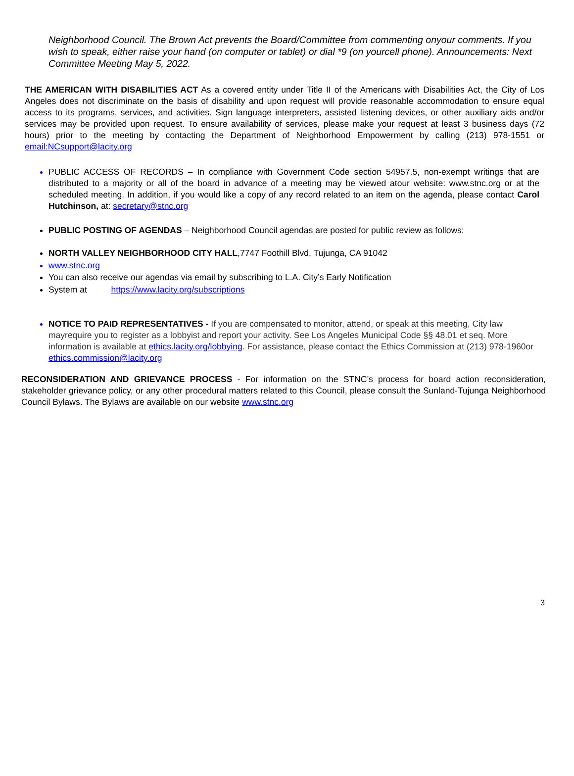Neighborhood Council. The Brown Act prevents the Board/Committee from commenting onyour comments. If you wish to speak, either raise your hand (on computer or tablet) or dial *9 (on yourcell phone). Announcements: Next Committee Meeting May 5, 2022.
THE AMERICAN WITH DISABILITIES ACT As a covered entity under Title II of the Americans with Disabilities Act, the City of Los Angeles does not discriminate on the basis of disability and upon request will provide reasonable accommodation to ensure equal access to its programs, services, and activities. Sign language interpreters, assisted listening devices, or other auxiliary aids and/or services may be provided upon request. To ensure availability of services, please make your request at least 3 business days (72 hours) prior to the meeting by contacting the Department of Neighborhood Empowerment by calling (213) 978-1551 or email:NCsupport@lacity.org
PUBLIC ACCESS OF RECORDS – In compliance with Government Code section 54957.5, non-exempt writings that are distributed to a majority or all of the board in advance of a meeting may be viewed atour website: www.stnc.org or at the scheduled meeting. In addition, if you would like a copy of any record related to an item on the agenda, please contact Carol Hutchinson, at: secretary@stnc.org
PUBLIC POSTING OF AGENDAS – Neighborhood Council agendas are posted for public review as follows:
NORTH VALLEY NEIGHBORHOOD CITY HALL,7747 Foothill Blvd, Tujunga, CA 91042
www.stnc.org
You can also receive our agendas via email by subscribing to L.A. City’s Early Notification
System at https://www.lacity.org/subscriptions
NOTICE TO PAID REPRESENTATIVES - If you are compensated to monitor, attend, or speak at this meeting, City law mayrequire you to register as a lobbyist and report your activity. See Los Angeles Municipal Code §§ 48.01 et seq. More information is available at ethics.lacity.org/lobbying. For assistance, please contact the Ethics Commission at (213) 978-1960or ethics.commission@lacity.org
RECONSIDERATION AND GRIEVANCE PROCESS - For information on the STNC’s process for board action reconsideration, stakeholder grievance policy, or any other procedural matters related to this Council, please consult the Sunland-Tujunga Neighborhood Council Bylaws. The Bylaws are available on our website www.stnc.org
3